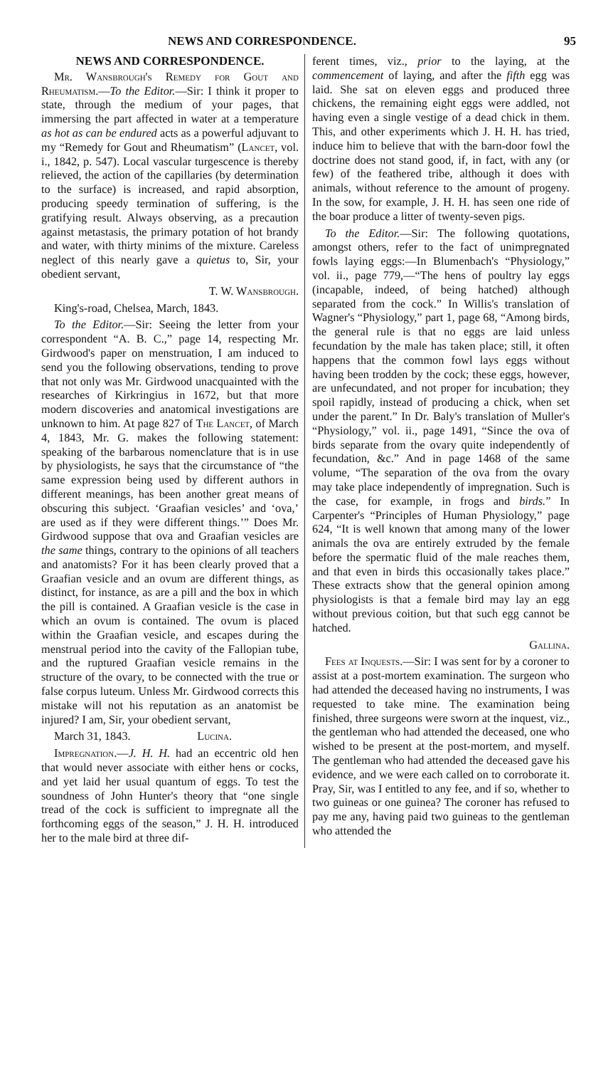NEWS AND CORRESPONDENCE. 95
NEWS AND CORRESPONDENCE.
Mr. Wansbrough's Remedy for Gout and Rheumatism.—To the Editor.—Sir: I think it proper to state, through the medium of your pages, that immersing the part affected in water at a temperature as hot as can be endured acts as a powerful adjuvant to my “Remedy for Gout and Rheumatism” (Lancet, vol. i., 1842, p. 547). Local vascular turgescence is thereby relieved, the action of the capillaries (by determination to the surface) is increased, and rapid absorption, producing speedy termination of suffering, is the gratifying result. Always observing, as a precaution against metastasis, the primary potation of hot brandy and water, with thirty minims of the mixture. Careless neglect of this nearly gave a quietus to, Sir, your obedient servant,
T. W. Wansbrough.
King's-road, Chelsea, March, 1843.
To the Editor.—Sir: Seeing the letter from your correspondent “A. B. C.,” page 14, respecting Mr. Girdwood's paper on menstruation, I am induced to send you the following observations, tending to prove that not only was Mr. Girdwood unacquainted with the researches of Kirkringius in 1672, but that more modern discoveries and anatomical investigations are unknown to him. At page 827 of The Lancet, of March 4, 1843, Mr. G. makes the following statement: speaking of the barbarous nomenclature that is in use by physiologists, he says that the circumstance of “the same expression being used by different authors in different meanings, has been another great means of obscuring this subject. ‘Graafian vesicles’ and ‘ova,’ are used as if they were different things.’” Does Mr. Girdwood suppose that ova and Graafian vesicles are the same things, contrary to the opinions of all teachers and anatomists? For it has been clearly proved that a Graafian vesicle and an ovum are different things, as distinct, for instance, as are a pill and the box in which the pill is contained. A Graafian vesicle is the case in which an ovum is contained. The ovum is placed within the Graafian vesicle, and escapes during the menstrual period into the cavity of the Fallopian tube, and the ruptured Graafian vesicle remains in the structure of the ovary, to be connected with the true or false corpus luteum. Unless Mr. Girdwood corrects this mistake will not his reputation as an anatomist be injured? I am, Sir, your obedient servant,
March 31, 1843. Lucina.
Impregnation.—J. H. H. had an eccentric old hen that would never associate with either hens or cocks, and yet laid her usual quantum of eggs. To test the soundness of John Hunter's theory that “one single tread of the cock is sufficient to impregnate all the forthcoming eggs of the season,” J. H. H. introduced her to the male bird at three dif-
ferent times, viz., prior to the laying, at the commencement of laying, and after the fifth egg was laid. She sat on eleven eggs and produced three chickens, the remaining eight eggs were addled, not having even a single vestige of a dead chick in them. This, and other experiments which J. H. H. has tried, induce him to believe that with the barn-door fowl the doctrine does not stand good, if, in fact, with any (or few) of the feathered tribe, although it does with animals, without reference to the amount of progeny. In the sow, for example, J. H. H. has seen one ride of the boar produce a litter of twenty-seven pigs.
To the Editor.—Sir: The following quotations, amongst others, refer to the fact of unimpregnated fowls laying eggs:—In Blumenbach's “Physiology,” vol. ii., page 779,—“The hens of poultry lay eggs (incapable, indeed, of being hatched) although separated from the cock.” In Willis's translation of Wagner's “Physiology,” part 1, page 68, “Among birds, the general rule is that no eggs are laid unless fecundation by the male has taken place; still, it often happens that the common fowl lays eggs without having been trodden by the cock; these eggs, however, are unfecundated, and not proper for incubation; they spoil rapidly, instead of producing a chick, when set under the parent.” In Dr. Baly's translation of Muller's “Physiology,” vol. ii., page 1491, “Since the ova of birds separate from the ovary quite independently of fecundation, &c.” And in page 1468 of the same volume, “The separation of the ova from the ovary may take place independently of impregnation. Such is the case, for example, in frogs and birds.” In Carpenter's “Principles of Human Physiology,” page 624, “It is well known that among many of the lower animals the ova are entirely extruded by the female before the spermatic fluid of the male reaches them, and that even in birds this occasionally takes place.” These extracts show that the general opinion among physiologists is that a female bird may lay an egg without previous coition, but that such egg cannot be hatched.
Gallina.
Fees at Inquests.—Sir: I was sent for by a coroner to assist at a post-mortem examination. The surgeon who had attended the deceased having no instruments, I was requested to take mine. The examination being finished, three surgeons were sworn at the inquest, viz., the gentleman who had attended the deceased, one who wished to be present at the post-mortem, and myself. The gentleman who had attended the deceased gave his evidence, and we were each called on to corroborate it. Pray, Sir, was I entitled to any fee, and if so, whether to two guineas or one guinea? The coroner has refused to pay me any, having paid two guineas to the gentleman who attended the